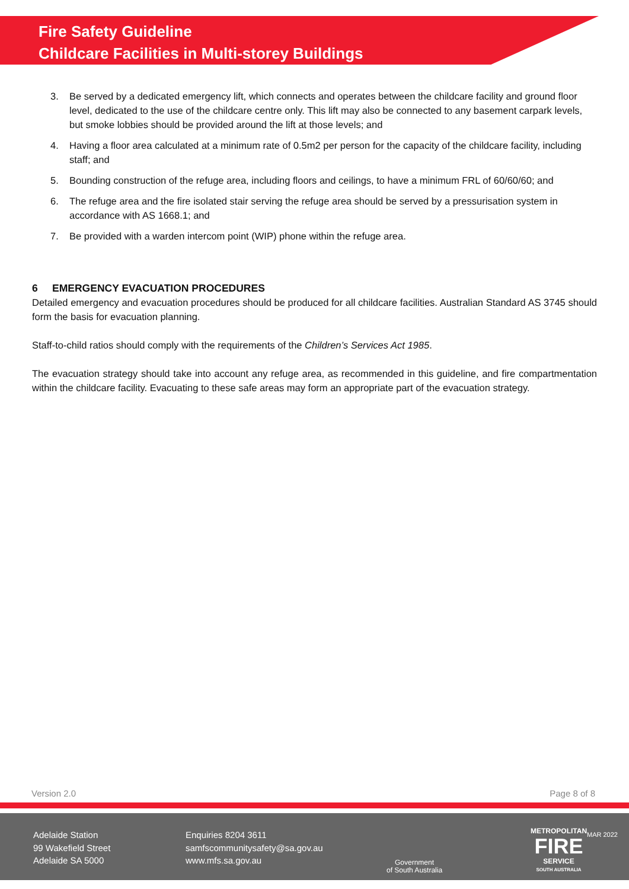Fire Safety Guideline
Childcare Facilities in Multi-storey Buildings
3. Be served by a dedicated emergency lift, which connects and operates between the childcare facility and ground floor level, dedicated to the use of the childcare centre only. This lift may also be connected to any basement carpark levels, but smoke lobbies should be provided around the lift at those levels; and
4. Having a floor area calculated at a minimum rate of 0.5m2 per person for the capacity of the childcare facility, including staff; and
5. Bounding construction of the refuge area, including floors and ceilings, to have a minimum FRL of 60/60/60; and
6. The refuge area and the fire isolated stair serving the refuge area should be served by a pressurisation system in accordance with AS 1668.1; and
7. Be provided with a warden intercom point (WIP) phone within the refuge area.
6 EMERGENCY EVACUATION PROCEDURES
Detailed emergency and evacuation procedures should be produced for all childcare facilities. Australian Standard AS 3745 should form the basis for evacuation planning.
Staff-to-child ratios should comply with the requirements of the Children’s Services Act 1985.
The evacuation strategy should take into account any refuge area, as recommended in this guideline, and fire compartmentation within the childcare facility. Evacuating to these safe areas may form an appropriate part of the evacuation strategy.
Version 2.0 Page 8 of 8
Adelaide Station
99 Wakefield Street
Adelaide SA 5000
Enquiries 8204 3611
samfscommunitysafety@sa.gov.au
www.mfs.sa.gov.au
Government
of South Australia
METROPOLITAN
FIRE
SERVICE
SOUTH AUSTRALIA
MAR 2022